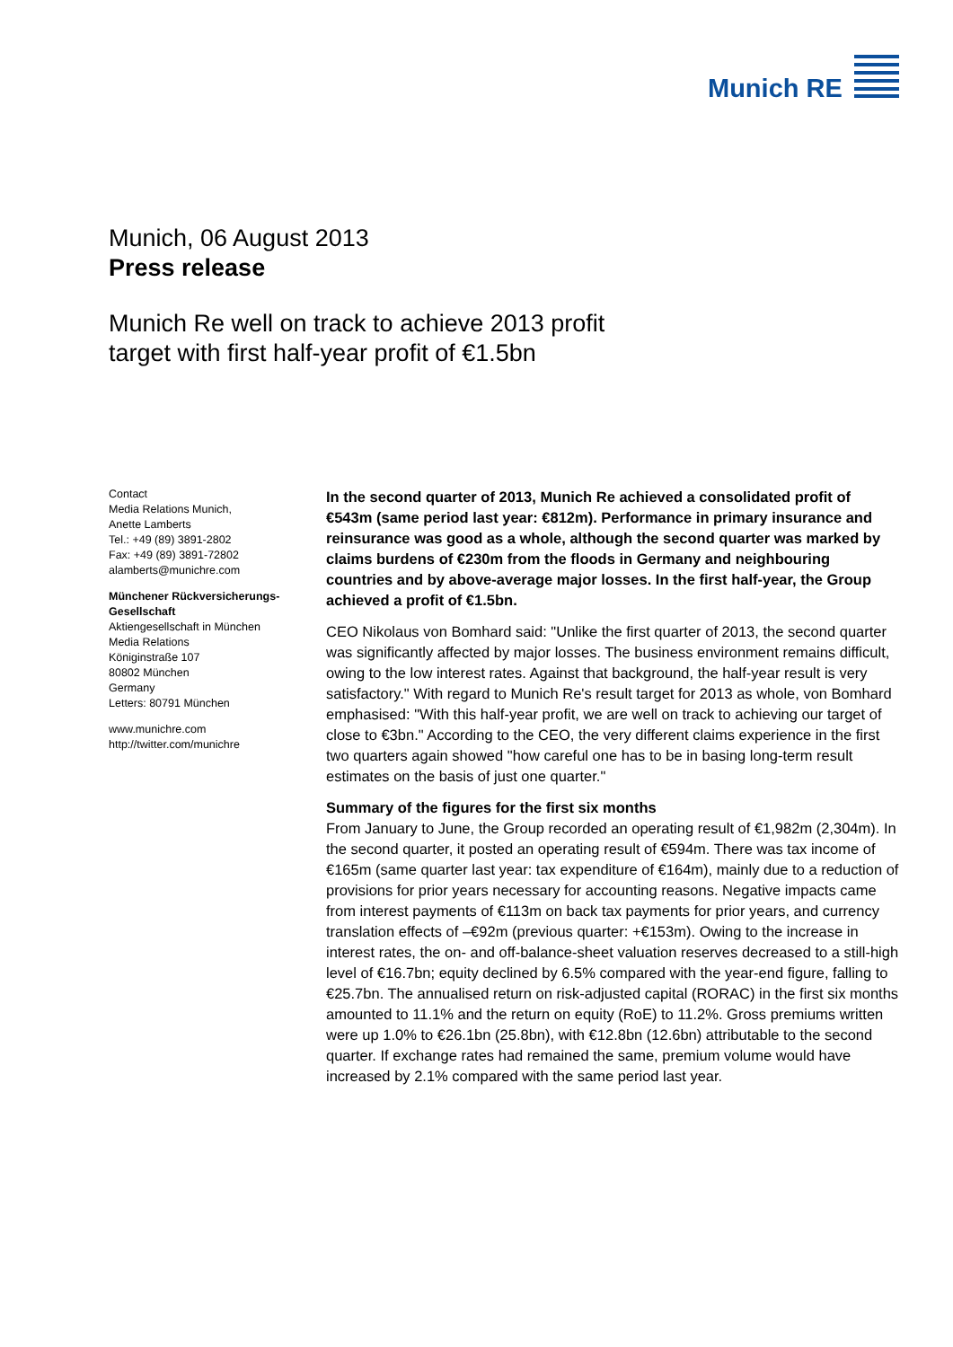Munich RE
Munich, 06 August 2013
Press release
Munich Re well on track to achieve 2013 profit
target with first half-year profit of €1.5bn
Contact
Media Relations Munich,
Anette Lamberts
Tel.: +49 (89) 3891-2802
Fax: +49 (89) 3891-72802
alamberts@munichre.com
Münchener Rückversicherungs-Gesellschaft
Aktiengesellschaft in München
Media Relations
Königinstraße 107
80802 München
Germany
Letters: 80791 München
www.munichre.com
http://twitter.com/munichre
In the second quarter of 2013, Munich Re achieved a consolidated profit of €543m (same period last year: €812m). Performance in primary insurance and reinsurance was good as a whole, although the second quarter was marked by claims burdens of €230m from the floods in Germany and neighbouring countries and by above-average major losses. In the first half-year, the Group achieved a profit of €1.5bn.
CEO Nikolaus von Bomhard said: "Unlike the first quarter of 2013, the second quarter was significantly affected by major losses. The business environment remains difficult, owing to the low interest rates. Against that background, the half-year result is very satisfactory." With regard to Munich Re's result target for 2013 as whole, von Bomhard emphasised: "With this half-year profit, we are well on track to achieving our target of close to €3bn." According to the CEO, the very different claims experience in the first two quarters again showed "how careful one has to be in basing long-term result estimates on the basis of just one quarter."
Summary of the figures for the first six months
From January to June, the Group recorded an operating result of €1,982m (2,304m). In the second quarter, it posted an operating result of €594m. There was tax income of €165m (same quarter last year: tax expenditure of €164m), mainly due to a reduction of provisions for prior years necessary for accounting reasons. Negative impacts came from interest payments of €113m on back tax payments for prior years, and currency translation effects of –€92m (previous quarter: +€153m). Owing to the increase in interest rates, the on- and off-balance-sheet valuation reserves decreased to a still-high level of €16.7bn; equity declined by 6.5% compared with the year-end figure, falling to €25.7bn. The annualised return on risk-adjusted capital (RORAC) in the first six months amounted to 11.1% and the return on equity (RoE) to 11.2%. Gross premiums written were up 1.0% to €26.1bn (25.8bn), with €12.8bn (12.6bn) attributable to the second quarter. If exchange rates had remained the same, premium volume would have increased by 2.1% compared with the same period last year.